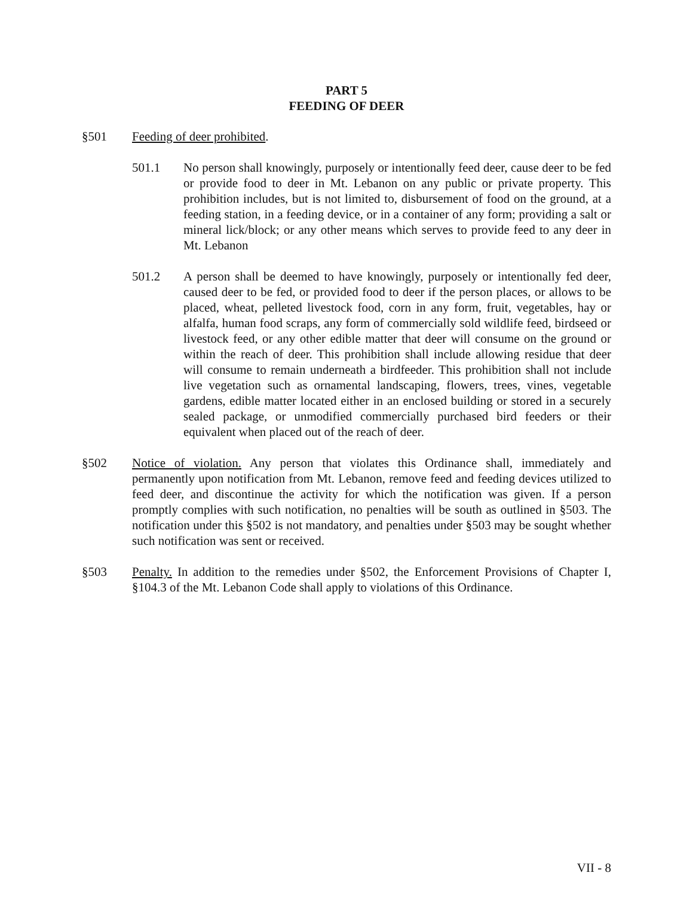PART 5
FEEDING OF DEER
§501 Feeding of deer prohibited.
501.1 No person shall knowingly, purposely or intentionally feed deer, cause deer to be fed or provide food to deer in Mt. Lebanon on any public or private property. This prohibition includes, but is not limited to, disbursement of food on the ground, at a feeding station, in a feeding device, or in a container of any form; providing a salt or mineral lick/block; or any other means which serves to provide feed to any deer in Mt. Lebanon
501.2 A person shall be deemed to have knowingly, purposely or intentionally fed deer, caused deer to be fed, or provided food to deer if the person places, or allows to be placed, wheat, pelleted livestock food, corn in any form, fruit, vegetables, hay or alfalfa, human food scraps, any form of commercially sold wildlife feed, birdseed or livestock feed, or any other edible matter that deer will consume on the ground or within the reach of deer. This prohibition shall include allowing residue that deer will consume to remain underneath a birdfeeder. This prohibition shall not include live vegetation such as ornamental landscaping, flowers, trees, vines, vegetable gardens, edible matter located either in an enclosed building or stored in a securely sealed package, or unmodified commercially purchased bird feeders or their equivalent when placed out of the reach of deer.
§502 Notice of violation. Any person that violates this Ordinance shall, immediately and permanently upon notification from Mt. Lebanon, remove feed and feeding devices utilized to feed deer, and discontinue the activity for which the notification was given. If a person promptly complies with such notification, no penalties will be south as outlined in §503. The notification under this §502 is not mandatory, and penalties under §503 may be sought whether such notification was sent or received.
§503 Penalty. In addition to the remedies under §502, the Enforcement Provisions of Chapter I, §104.3 of the Mt. Lebanon Code shall apply to violations of this Ordinance.
VII - 8